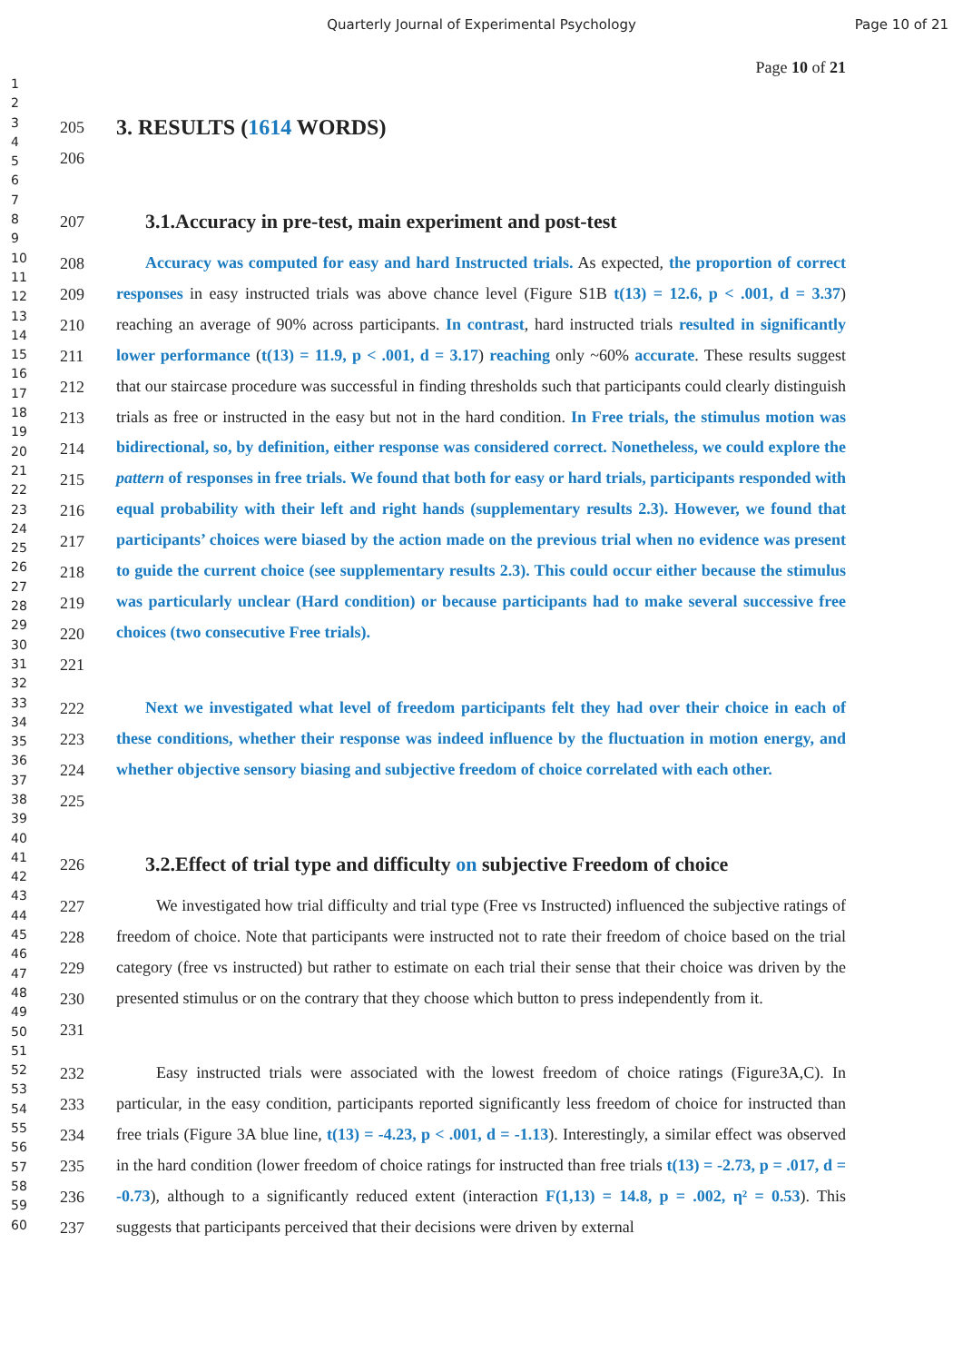Quarterly Journal of Experimental Psychology Page 10 of 21
Page 10 of 21
1
2
3
4
5
6
7
8
9
10
11
12
13
14
15
16
17
18
19
20
21
22
23
24
25
26
27
28
29
30
31
32
33
34
35
36
37
38
39
40
41
42
43
44
45
46
47
48
49
50
51
52
53
54
55
56
57
58
59
60
205
3. RESULTS (1614 WORDS)
206
207
3.1.Accuracy in pre-test, main experiment and post-test
208
209
210
211
212
213
214
215
216
217
218
219
220
221
Accuracy was computed for easy and hard Instructed trials. As expected, the proportion of correct responses in easy instructed trials was above chance level (Figure S1B t(13) = 12.6, p < .001, d = 3.37) reaching an average of 90% across participants. In contrast, hard instructed trials resulted in significantly lower performance (t(13) = 11.9, p < .001, d = 3.17) reaching only ~60% accurate. These results suggest that our staircase procedure was successful in finding thresholds such that participants could clearly distinguish trials as free or instructed in the easy but not in the hard condition. In Free trials, the stimulus motion was bidirectional, so, by definition, either response was considered correct. Nonetheless, we could explore the pattern of responses in free trials. We found that both for easy or hard trials, participants responded with equal probability with their left and right hands (supplementary results 2.3). However, we found that participants’ choices were biased by the action made on the previous trial when no evidence was present to guide the current choice (see supplementary results 2.3). This could occur either because the stimulus was particularly unclear (Hard condition) or because participants had to make several successive free choices (two consecutive Free trials).
222
223
224
225
Next we investigated what level of freedom participants felt they had over their choice in each of these conditions, whether their response was indeed influence by the fluctuation in motion energy, and whether objective sensory biasing and subjective freedom of choice correlated with each other.
226
3.2.Effect of trial type and difficulty on subjective Freedom of choice
227
228
229
230
231
We investigated how trial difficulty and trial type (Free vs Instructed) influenced the subjective ratings of freedom of choice. Note that participants were instructed not to rate their freedom of choice based on the trial category (free vs instructed) but rather to estimate on each trial their sense that their choice was driven by the presented stimulus or on the contrary that they choose which button to press independently from it.
232
233
234
235
236
237
Easy instructed trials were associated with the lowest freedom of choice ratings (Figure3A,C). In particular, in the easy condition, participants reported significantly less freedom of choice for instructed than free trials (Figure 3A blue line, t(13) = -4.23, p < .001, d = -1.13). Interestingly, a similar effect was observed in the hard condition (lower freedom of choice ratings for instructed than free trials t(13) = -2.73, p = .017, d = -0.73), although to a significantly reduced extent (interaction F(1,13) = 14.8, p = .002, η² = 0.53). This suggests that participants perceived that their decisions were driven by external